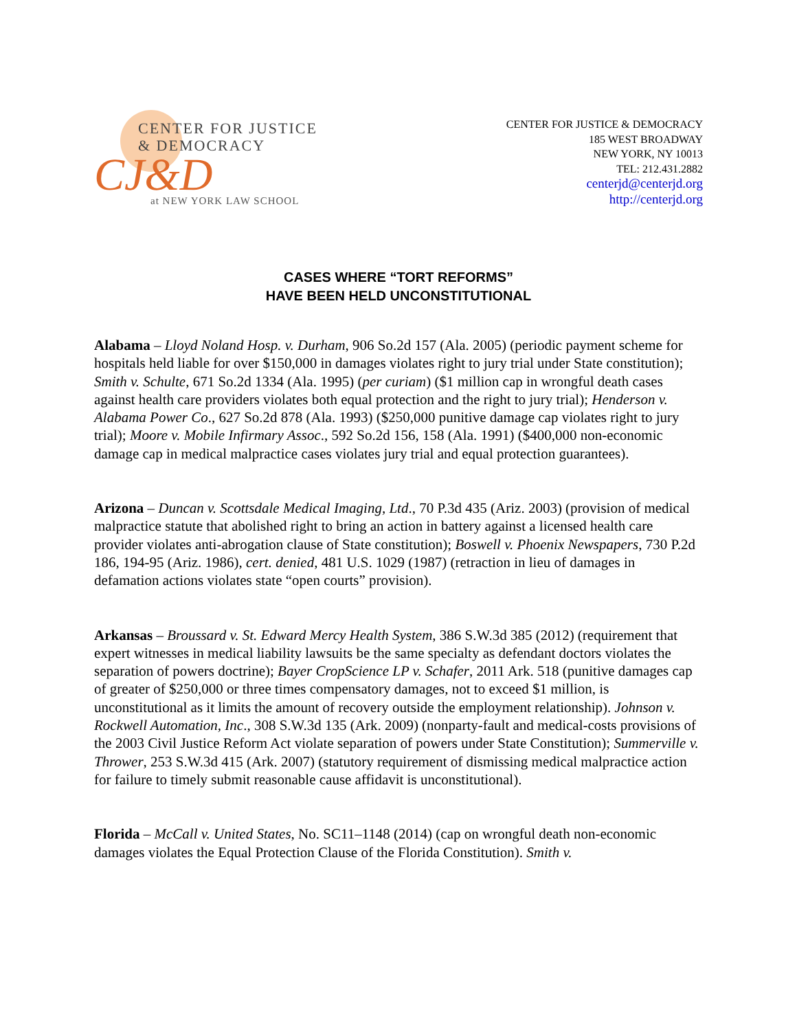CENTER FOR JUSTICE
& DEMOCRACY
CJ&D
at NEW YORK LAW SCHOOL
CENTER FOR JUSTICE & DEMOCRACY
185 WEST BROADWAY
NEW YORK, NY 10013
TEL: 212.431.2882
centerjd@centerjd.org
http://centerjd.org
CASES WHERE “TORT REFORMS”
HAVE BEEN HELD UNCONSTITUTIONAL
Alabama – Lloyd Noland Hosp. v. Durham, 906 So.2d 157 (Ala. 2005) (periodic payment scheme for hospitals held liable for over $150,000 in damages violates right to jury trial under State constitution); Smith v. Schulte, 671 So.2d 1334 (Ala. 1995) (per curiam) ($1 million cap in wrongful death cases against health care providers violates both equal protection and the right to jury trial); Henderson v. Alabama Power Co., 627 So.2d 878 (Ala. 1993) ($250,000 punitive damage cap violates right to jury trial); Moore v. Mobile Infirmary Assoc., 592 So.2d 156, 158 (Ala. 1991) ($400,000 non-economic damage cap in medical malpractice cases violates jury trial and equal protection guarantees).
Arizona – Duncan v. Scottsdale Medical Imaging, Ltd., 70 P.3d 435 (Ariz. 2003) (provision of medical malpractice statute that abolished right to bring an action in battery against a licensed health care provider violates anti-abrogation clause of State constitution); Boswell v. Phoenix Newspapers, 730 P.2d 186, 194-95 (Ariz. 1986), cert. denied, 481 U.S. 1029 (1987) (retraction in lieu of damages in defamation actions violates state “open courts” provision).
Arkansas – Broussard v. St. Edward Mercy Health System, 386 S.W.3d 385 (2012) (requirement that expert witnesses in medical liability lawsuits be the same specialty as defendant doctors violates the separation of powers doctrine); Bayer CropScience LP v. Schafer, 2011 Ark. 518 (punitive damages cap of greater of $250,000 or three times compensatory damages, not to exceed $1 million, is unconstitutional as it limits the amount of recovery outside the employment relationship). Johnson v. Rockwell Automation, Inc., 308 S.W.3d 135 (Ark. 2009) (nonparty-fault and medical-costs provisions of the 2003 Civil Justice Reform Act violate separation of powers under State Constitution); Summerville v. Thrower, 253 S.W.3d 415 (Ark. 2007) (statutory requirement of dismissing medical malpractice action for failure to timely submit reasonable cause affidavit is unconstitutional).
Florida – McCall v. United States, No. SC11–1148 (2014) (cap on wrongful death non-economic damages violates the Equal Protection Clause of the Florida Constitution). Smith v.